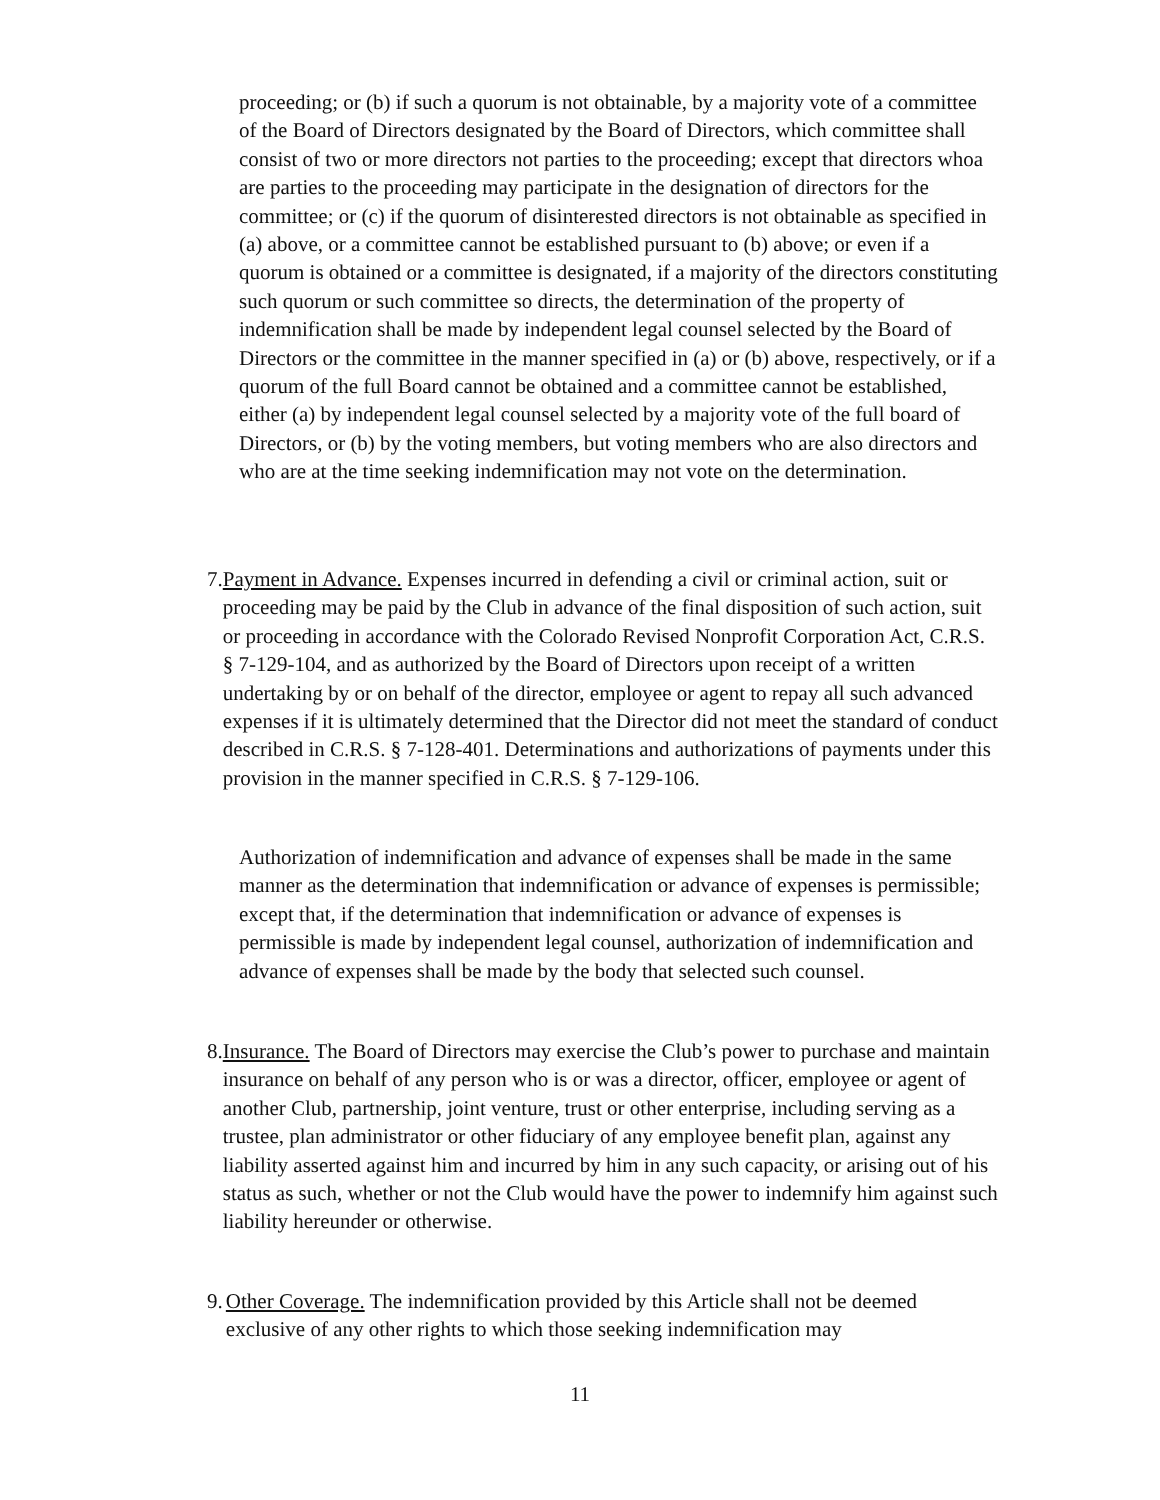proceeding; or (b) if such a quorum is not obtainable, by a majority vote of a committee of the Board of Directors designated by the Board of Directors, which committee shall consist of two or more directors not parties to the proceeding; except that directors whoa are parties to the proceeding may participate in the designation of directors for the committee; or (c) if the quorum of disinterested directors is not obtainable as specified in (a) above, or a committee cannot be established pursuant to (b) above; or even if a quorum is obtained or a committee is designated, if a majority of the directors constituting such quorum or such committee so directs, the determination of the property of indemnification shall be made by independent legal counsel selected by the Board of Directors or the committee in the manner specified in (a) or (b) above, respectively, or if a quorum of the full Board cannot be obtained and a committee cannot be established, either (a) by independent legal counsel selected by a majority vote of the full board of Directors, or (b) by the voting members, but voting members who are also directors and who are at the time seeking indemnification may not vote on the determination.
7. Payment in Advance. Expenses incurred in defending a civil or criminal action, suit or proceeding may be paid by the Club in advance of the final disposition of such action, suit or proceeding in accordance with the Colorado Revised Nonprofit Corporation Act, C.R.S. § 7-129-104, and as authorized by the Board of Directors upon receipt of a written undertaking by or on behalf of the director, employee or agent to repay all such advanced expenses if it is ultimately determined that the Director did not meet the standard of conduct described in C.R.S. § 7-128-401. Determinations and authorizations of payments under this provision in the manner specified in C.R.S. § 7-129-106.
Authorization of indemnification and advance of expenses shall be made in the same manner as the determination that indemnification or advance of expenses is permissible; except that, if the determination that indemnification or advance of expenses is permissible is made by independent legal counsel, authorization of indemnification and advance of expenses shall be made by the body that selected such counsel.
8. Insurance. The Board of Directors may exercise the Club’s power to purchase and maintain insurance on behalf of any person who is or was a director, officer, employee or agent of another Club, partnership, joint venture, trust or other enterprise, including serving as a trustee, plan administrator or other fiduciary of any employee benefit plan, against any liability asserted against him and incurred by him in any such capacity, or arising out of his status as such, whether or not the Club would have the power to indemnify him against such liability hereunder or otherwise.
9. Other Coverage. The indemnification provided by this Article shall not be deemed exclusive of any other rights to which those seeking indemnification may
11